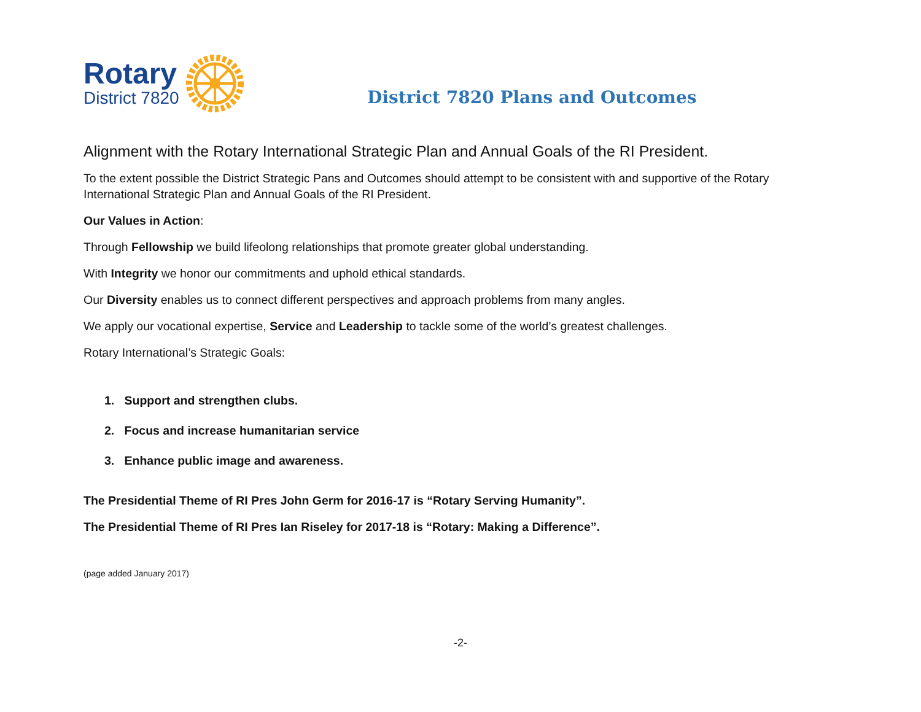Rotary
District 7820
District 7820 Plans and Outcomes
Alignment with the Rotary International Strategic Plan and Annual Goals of the RI President.
To the extent possible the District Strategic Pans and Outcomes should attempt to be consistent with and supportive of the Rotary International Strategic Plan and Annual Goals of the RI President.
Our Values in Action:
Through Fellowship we build lifeolong relationships that promote greater global understanding.
With Integrity we honor our commitments and uphold ethical standards.
Our Diversity enables us to connect different perspectives and approach problems from many angles.
We apply our vocational expertise, Service and Leadership to tackle some of the world’s greatest challenges.
Rotary International’s Strategic Goals:
1. Support and strengthen clubs.
2. Focus and increase humanitarian service
3. Enhance public image and awareness.
The Presidential Theme of RI Pres John Germ for 2016-17 is “Rotary Serving Humanity”.
The Presidential Theme of RI Pres Ian Riseley for 2017-18 is “Rotary: Making a Difference”.
(page added January 2017)
-2-